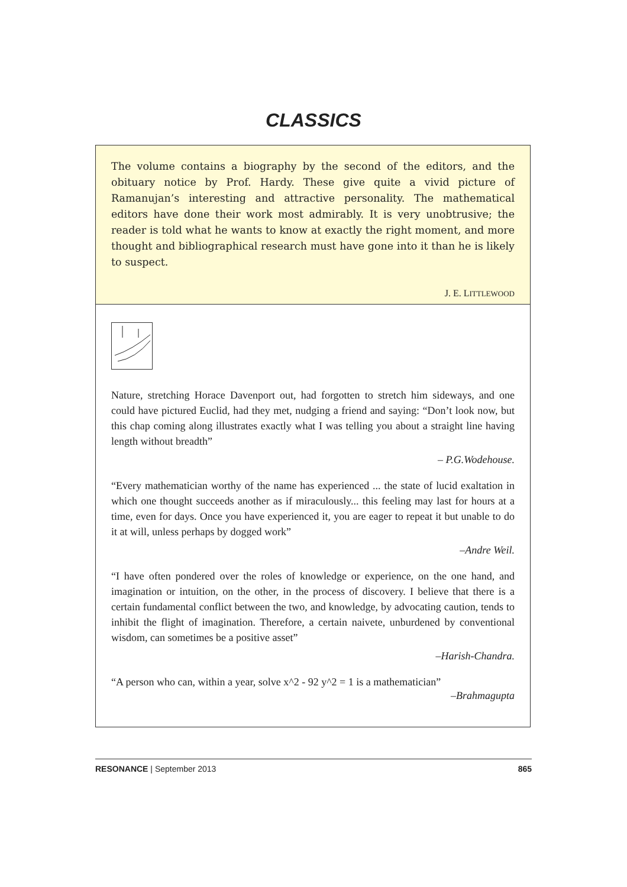CLASSICS
The volume contains a biography by the second of the editors, and the obituary notice by Prof. Hardy. These give quite a vivid picture of Ramanujan’s interesting and attractive personality. The mathematical editors have done their work most admirably. It is very unobtrusive; the reader is told what he wants to know at exactly the right moment, and more thought and bibliographical research must have gone into it than he is likely to suspect.
J. E. LITTLEWOOD
Nature, stretching Horace Davenport out, had forgotten to stretch him sideways, and one could have pictured Euclid, had they met, nudging a friend and saying: “Don’t look now, but this chap coming along illustrates exactly what I was telling you about a straight line having length without breadth”
– P.G.Wodehouse.
“Every mathematician worthy of the name has experienced ... the state of lucid exaltation in which one thought succeeds another as if miraculously... this feeling may last for hours at a time, even for days. Once you have experienced it, you are eager to repeat it but unable to do it at will, unless perhaps by dogged work”
–Andre Weil.
“I have often pondered over the roles of knowledge or experience, on the one hand, and imagination or intuition, on the other, in the process of discovery. I believe that there is a certain fundamental conflict between the two, and knowledge, by advocating caution, tends to inhibit the flight of imagination. Therefore, a certain naivete, unburdened by conventional wisdom, can sometimes be a positive asset”
–Harish-Chandra.
“A person who can, within a year, solve x^2 - 92 y^2 = 1 is a mathematician”
–Brahmagupta
RESONANCE | September 2013 865